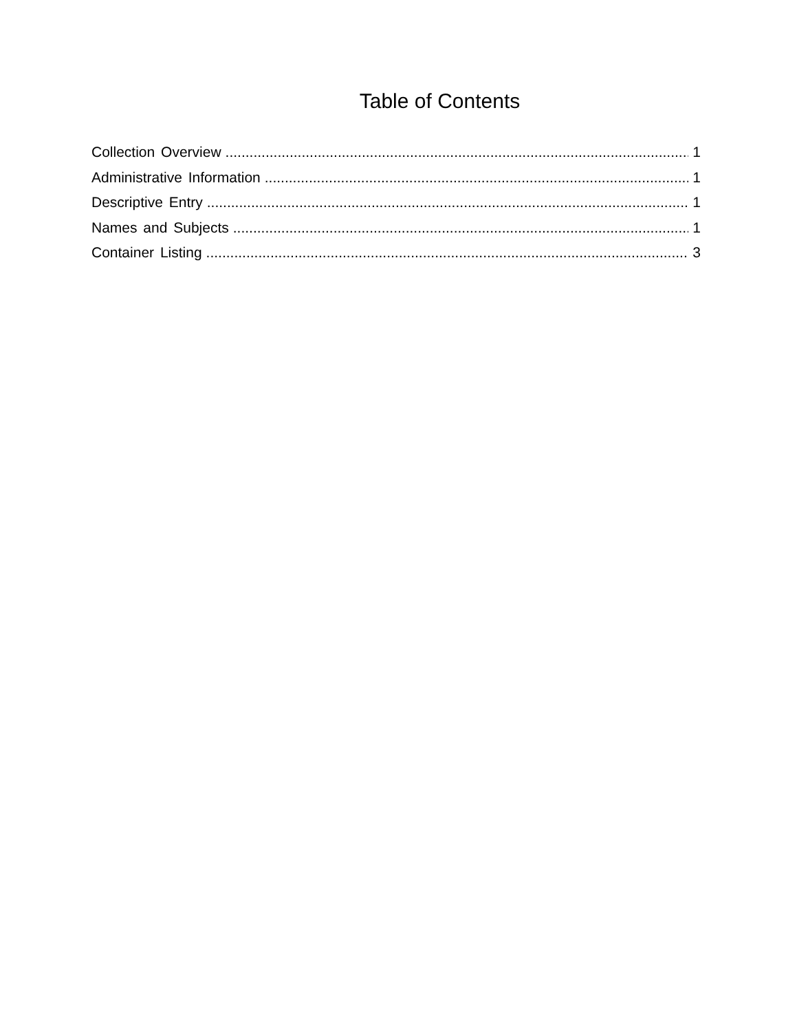Table of Contents
Collection Overview 1
Administrative Information 1
Descriptive Entry 1
Names and Subjects 1
Container Listing 3